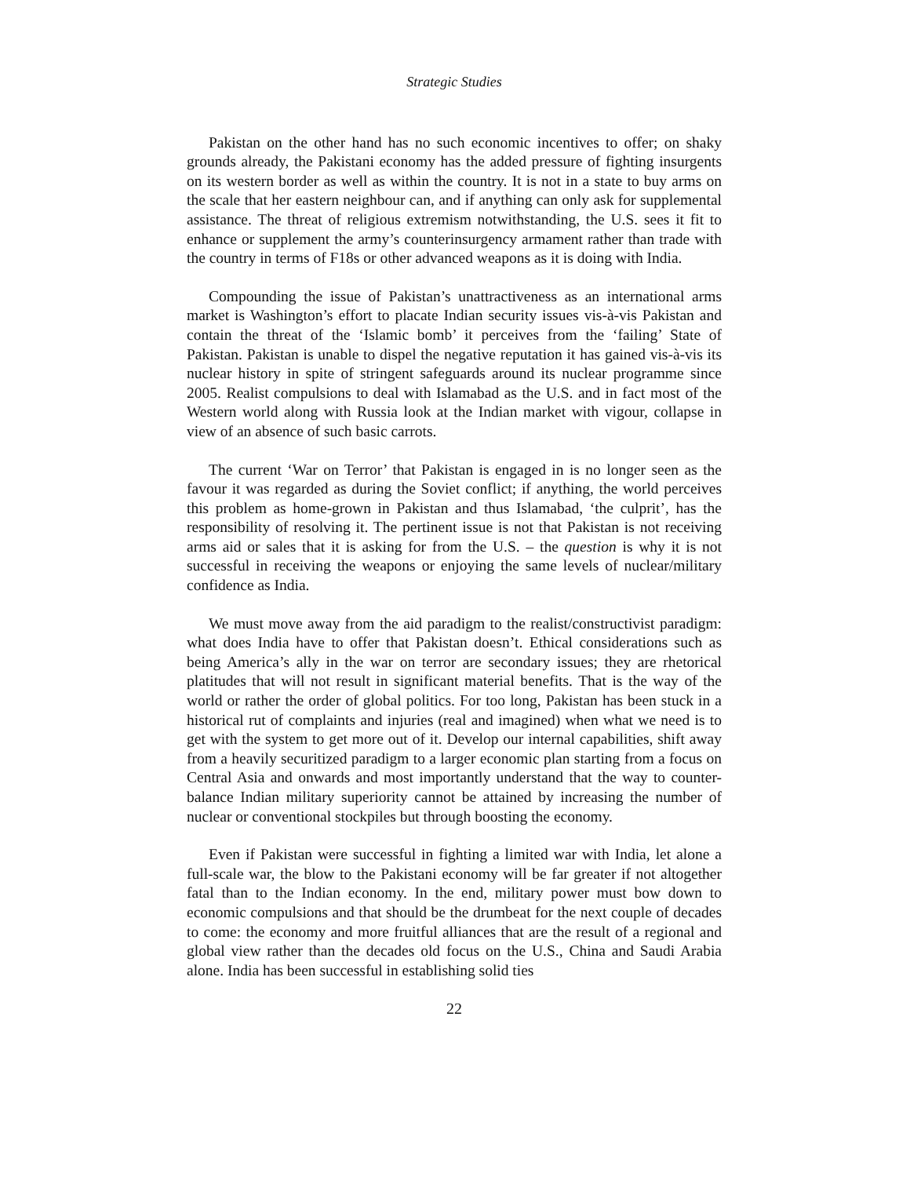Strategic Studies
Pakistan on the other hand has no such economic incentives to offer; on shaky grounds already, the Pakistani economy has the added pressure of fighting insurgents on its western border as well as within the country. It is not in a state to buy arms on the scale that her eastern neighbour can, and if anything can only ask for supplemental assistance. The threat of religious extremism notwithstanding, the U.S. sees it fit to enhance or supplement the army’s counterinsurgency armament rather than trade with the country in terms of F18s or other advanced weapons as it is doing with India.
Compounding the issue of Pakistan’s unattractiveness as an international arms market is Washington’s effort to placate Indian security issues vis-à-vis Pakistan and contain the threat of the ‘Islamic bomb’ it perceives from the ‘failing’ State of Pakistan. Pakistan is unable to dispel the negative reputation it has gained vis-à-vis its nuclear history in spite of stringent safeguards around its nuclear programme since 2005. Realist compulsions to deal with Islamabad as the U.S. and in fact most of the Western world along with Russia look at the Indian market with vigour, collapse in view of an absence of such basic carrots.
The current ‘War on Terror’ that Pakistan is engaged in is no longer seen as the favour it was regarded as during the Soviet conflict; if anything, the world perceives this problem as home-grown in Pakistan and thus Islamabad, ‘the culprit’, has the responsibility of resolving it. The pertinent issue is not that Pakistan is not receiving arms aid or sales that it is asking for from the U.S. – the question is why it is not successful in receiving the weapons or enjoying the same levels of nuclear/military confidence as India.
We must move away from the aid paradigm to the realist/constructivist paradigm: what does India have to offer that Pakistan doesn’t. Ethical considerations such as being America’s ally in the war on terror are secondary issues; they are rhetorical platitudes that will not result in significant material benefits. That is the way of the world or rather the order of global politics. For too long, Pakistan has been stuck in a historical rut of complaints and injuries (real and imagined) when what we need is to get with the system to get more out of it. Develop our internal capabilities, shift away from a heavily securitized paradigm to a larger economic plan starting from a focus on Central Asia and onwards and most importantly understand that the way to counter-balance Indian military superiority cannot be attained by increasing the number of nuclear or conventional stockpiles but through boosting the economy.
Even if Pakistan were successful in fighting a limited war with India, let alone a full-scale war, the blow to the Pakistani economy will be far greater if not altogether fatal than to the Indian economy. In the end, military power must bow down to economic compulsions and that should be the drumbeat for the next couple of decades to come: the economy and more fruitful alliances that are the result of a regional and global view rather than the decades old focus on the U.S., China and Saudi Arabia alone. India has been successful in establishing solid ties
22